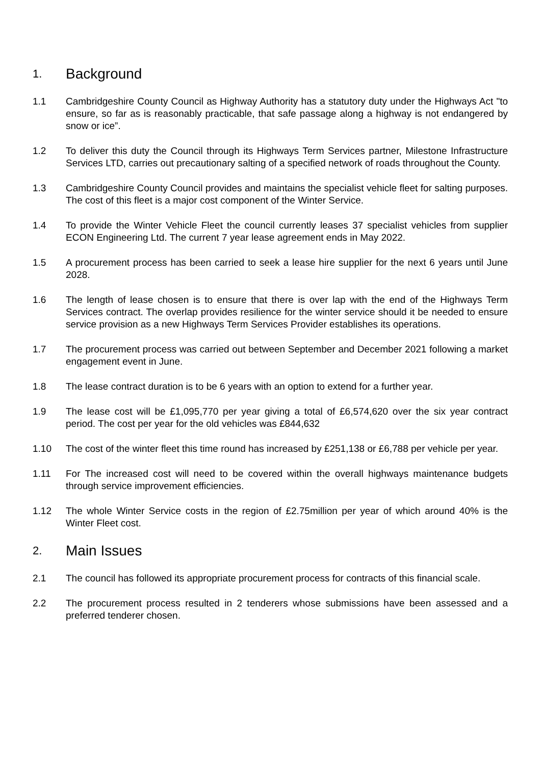1. Background
1.1 Cambridgeshire County Council as Highway Authority has a statutory duty under the Highways Act "to ensure, so far as is reasonably practicable, that safe passage along a highway is not endangered by snow or ice”.
1.2 To deliver this duty the Council through its Highways Term Services partner, Milestone Infrastructure Services LTD, carries out precautionary salting of a specified network of roads throughout the County.
1.3 Cambridgeshire County Council provides and maintains the specialist vehicle fleet for salting purposes. The cost of this fleet is a major cost component of the Winter Service.
1.4 To provide the Winter Vehicle Fleet the council currently leases 37 specialist vehicles from supplier ECON Engineering Ltd. The current 7 year lease agreement ends in May 2022.
1.5 A procurement process has been carried to seek a lease hire supplier for the next 6 years until June 2028.
1.6 The length of lease chosen is to ensure that there is over lap with the end of the Highways Term Services contract. The overlap provides resilience for the winter service should it be needed to ensure service provision as a new Highways Term Services Provider establishes its operations.
1.7 The procurement process was carried out between September and December 2021 following a market engagement event in June.
1.8 The lease contract duration is to be 6 years with an option to extend for a further year.
1.9 The lease cost will be £1,095,770 per year giving a total of £6,574,620 over the six year contract period. The cost per year for the old vehicles was £844,632
1.10 The cost of the winter fleet this time round has increased by £251,138 or £6,788 per vehicle per year.
1.11 For The increased cost will need to be covered within the overall highways maintenance budgets through service improvement efficiencies.
1.12 The whole Winter Service costs in the region of £2.75million per year of which around 40% is the Winter Fleet cost.
2. Main Issues
2.1 The council has followed its appropriate procurement process for contracts of this financial scale.
2.2 The procurement process resulted in 2 tenderers whose submissions have been assessed and a preferred tenderer chosen.